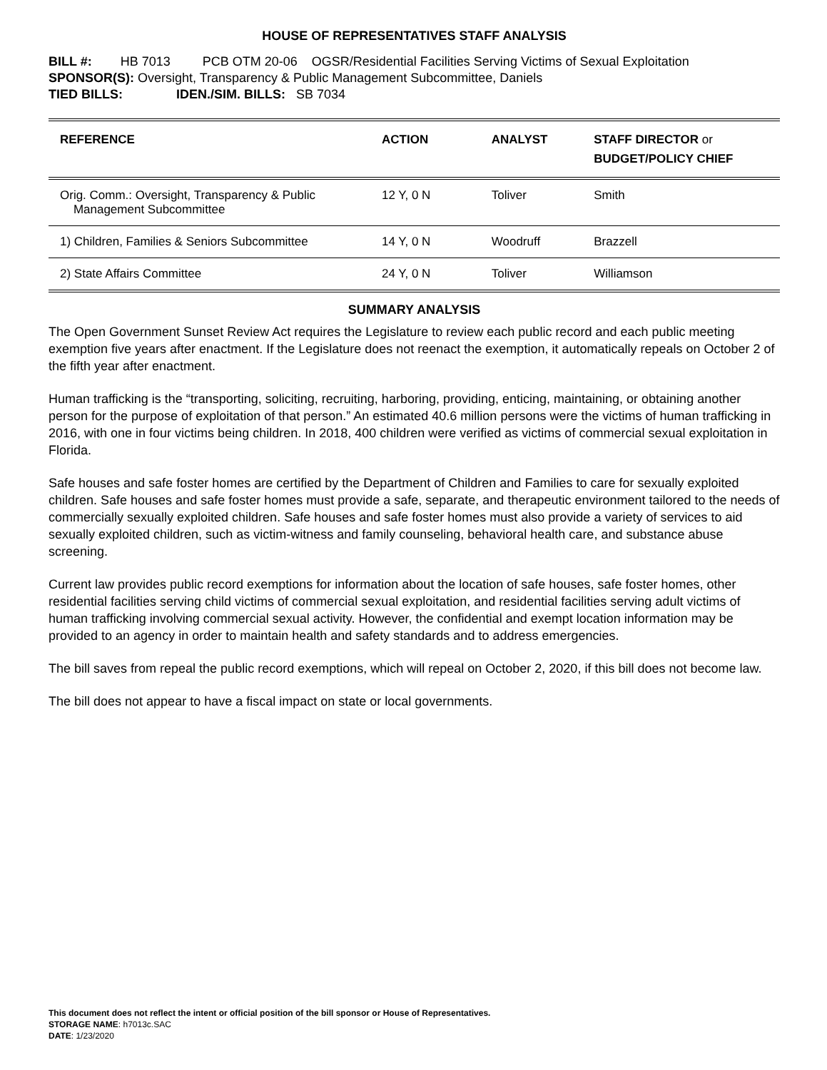HOUSE OF REPRESENTATIVES STAFF ANALYSIS
BILL #: HB 7013 PCB OTM 20-06 OGSR/Residential Facilities Serving Victims of Sexual Exploitation
SPONSOR(S): Oversight, Transparency & Public Management Subcommittee, Daniels
TIED BILLS: IDEN./SIM. BILLS: SB 7034
| REFERENCE | ACTION | ANALYST | STAFF DIRECTOR or BUDGET/POLICY CHIEF |
| --- | --- | --- | --- |
| Orig. Comm.: Oversight, Transparency & Public Management Subcommittee | 12 Y, 0 N | Toliver | Smith |
| 1) Children, Families & Seniors Subcommittee | 14 Y, 0 N | Woodruff | Brazzell |
| 2) State Affairs Committee | 24 Y, 0 N | Toliver | Williamson |
SUMMARY ANALYSIS
The Open Government Sunset Review Act requires the Legislature to review each public record and each public meeting exemption five years after enactment. If the Legislature does not reenact the exemption, it automatically repeals on October 2 of the fifth year after enactment.
Human trafficking is the “transporting, soliciting, recruiting, harboring, providing, enticing, maintaining, or obtaining another person for the purpose of exploitation of that person.” An estimated 40.6 million persons were the victims of human trafficking in 2016, with one in four victims being children. In 2018, 400 children were verified as victims of commercial sexual exploitation in Florida.
Safe houses and safe foster homes are certified by the Department of Children and Families to care for sexually exploited children. Safe houses and safe foster homes must provide a safe, separate, and therapeutic environment tailored to the needs of commercially sexually exploited children. Safe houses and safe foster homes must also provide a variety of services to aid sexually exploited children, such as victim-witness and family counseling, behavioral health care, and substance abuse screening.
Current law provides public record exemptions for information about the location of safe houses, safe foster homes, other residential facilities serving child victims of commercial sexual exploitation, and residential facilities serving adult victims of human trafficking involving commercial sexual activity. However, the confidential and exempt location information may be provided to an agency in order to maintain health and safety standards and to address emergencies.
The bill saves from repeal the public record exemptions, which will repeal on October 2, 2020, if this bill does not become law.
The bill does not appear to have a fiscal impact on state or local governments.
This document does not reflect the intent or official position of the bill sponsor or House of Representatives.
STORAGE NAME: h7013c.SAC
DATE: 1/23/2020